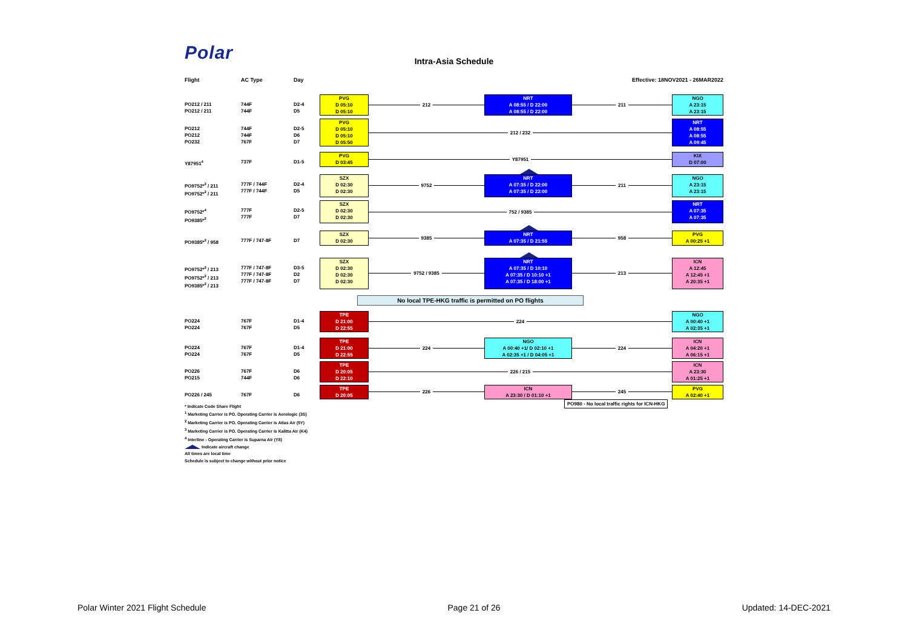Polar
Intra-Asia Schedule
Flight AC Type Day Effective: 18NOV2021 - 26MAR2022
PO212 / 211
PO212 / 211
744F
744F
D2-4
D5
PVG
D 05:10
D 05:10
212
NRT
A 08:55 / D 22:00
A 08:55 / D 22:00
211
NGO
A 23:15
A 23:15
PO212
PO212
PO232
744F
744F
767F
D2-5
D6
D7
PVG
D 05:10
D 05:10
D 05:50
212 / 232
NRT
A 08:55
A 08:55
A 09:45
Y87951<sup>4</sup>
737F
D1-5
PVG
D 03:45
Y87951
KIX
D 07:00
PO9752*<sup>2</sup> / 211
PO9752*<sup>2</sup> / 211
777F / 744F
777F / 744F
D2-4
D5
SZX
D 02:30
D 02:30
9752
NRT
A 07:35 / D 22:00
A 07:35 / D 22:00
211
NGO
A 23:15
A 23:15
PO9752*<sup>4</sup>
PO9385*<sup>2</sup>
777F
777F
D2-5
D7
SZX
D 02:30
D 02:30
752 / 9385
NRT
A 07:35
A 07:35
PO9385*<sup>2</sup> / 958
777F / 747-8F
D7
SZX
D 02:30
9385
NRT
A 07:35 / D 21:55
958
PVG
A 00:25 +1
PO9752*<sup>2</sup> / 213
PO9752*<sup>2</sup> / 213
PO9385*<sup>2</sup> / 213
777F / 747-8F
777F / 747-8F
777F / 747-8F
D3-5
D2
D7
SZX
D 02:30
D 02:30
D 02:30
9752 / 9385
NRT
A 07:35 / D 10:10
A 07:35 / D 10:10 +1
A 07:35 / D 18:00 +1
213
ICN
A 12:45
A 12:45 +1
A 20:35 +1
No local TPE-HKG traffic is permitted on PO flights
PO224
PO224
767F
767F
D1-4
D5
TPE
D 21:00
D 22:55
224
NGO
A 00:40 +1
A 02:35 +1
PO224
PO224
767F
767F
D1-4
D5
TPE
D 21:00
D 22:55
224
NGO
A 00:40 +1/ D 02:10 +1
A 02:35 +1 / D 04:05 +1
224
ICN
A 04:20 +1
A 06:15 +1
PO226
PO215
767F
744F
D6
D6
TPE
D 20:05
D 22:10
226 / 215
ICN
A 23:30
A 01:25 +1
PO226 / 245
767F
D6
TPE
D 20:05
226
ICN
A 23:30 / D 01:10 +1
245
PVG
A 02:40 +1
PO980 - No local traffic rights for ICN-HKG
* Indicate Code Share Flight
<sup>1</sup> Marketing Carrier is PO. Operating Carrier is Aerologic (3S)
<sup>2</sup> Marketing Carrier is PO. Operating Carrier is Atlas Air (5Y)
<sup>3</sup> Marketing Carrier is PO. Operating Carrier is Kalitta Air (K4)
<sup>4</sup> Interline - Operating Carrier is Suparna Air (Y8)
Indicate aircraft change
All times are local time
Schedule is subject to change without prior notice
Polar Winter 2021 Flight Schedule Page 21 of 26 Updated: 14-DEC-2021